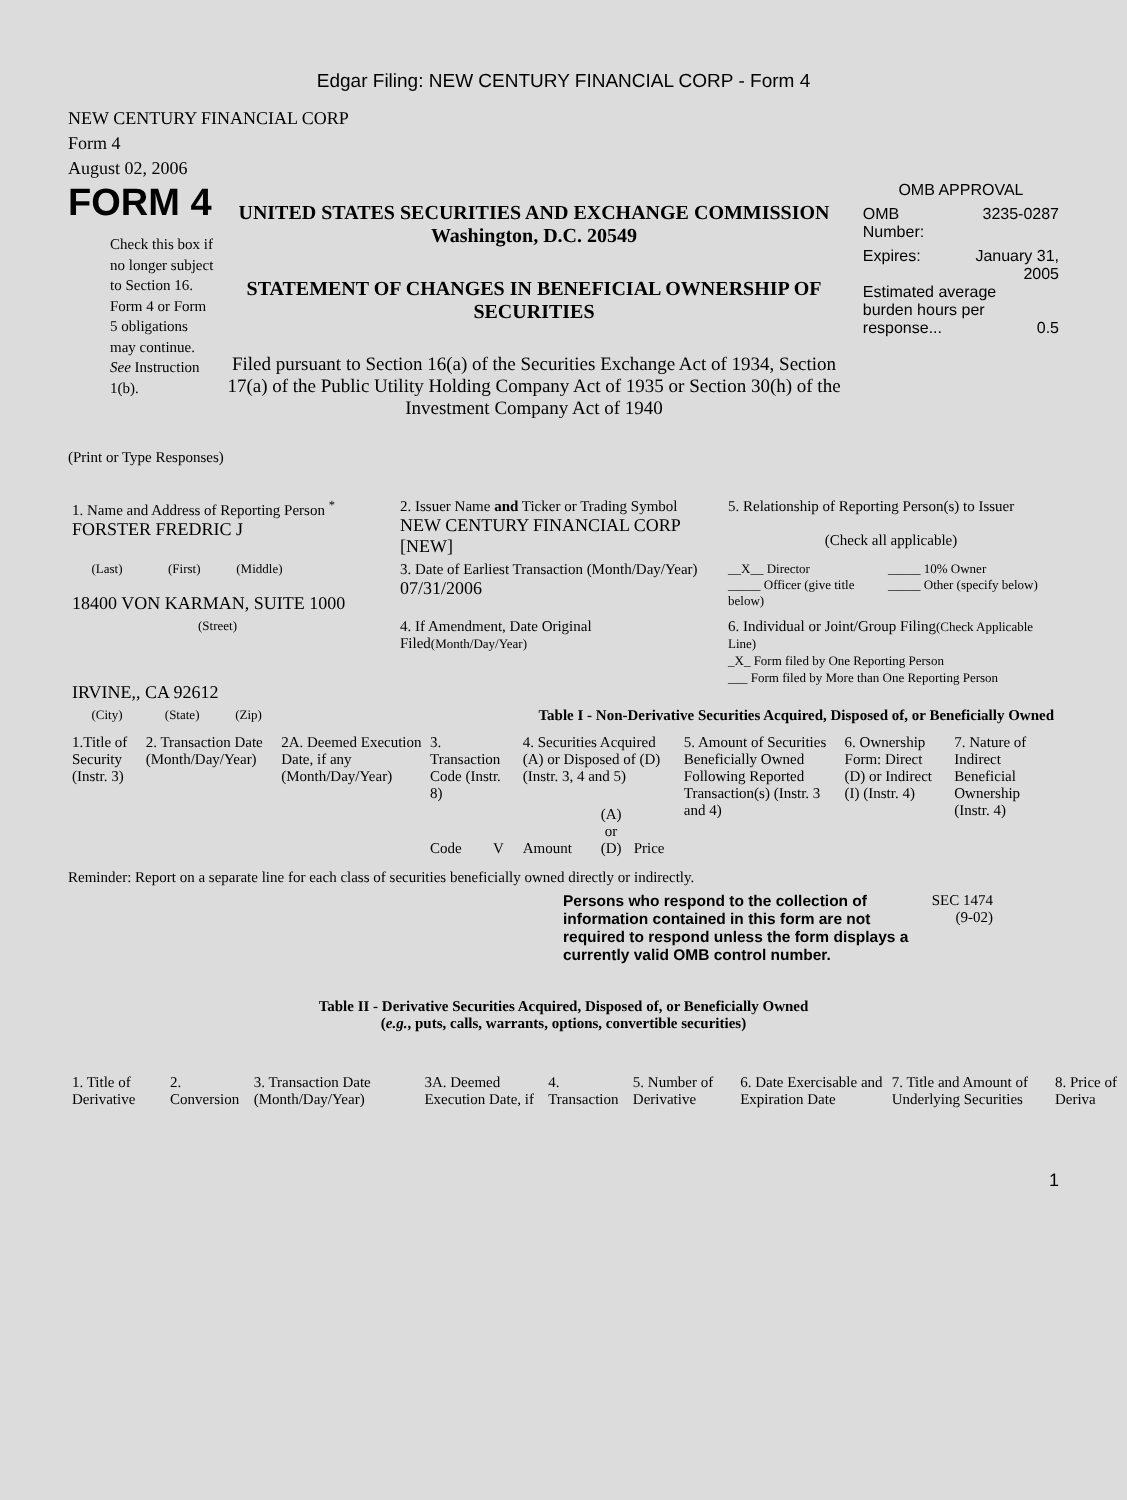Edgar Filing: NEW CENTURY FINANCIAL CORP - Form 4
NEW CENTURY FINANCIAL CORP
Form 4
August 02, 2006
FORM 4
Check this box if no longer subject to Section 16. Form 4 or Form 5 obligations may continue. See Instruction 1(b).
UNITED STATES SECURITIES AND EXCHANGE COMMISSION
Washington, D.C. 20549
STATEMENT OF CHANGES IN BENEFICIAL OWNERSHIP OF SECURITIES
Filed pursuant to Section 16(a) of the Securities Exchange Act of 1934, Section 17(a) of the Public Utility Holding Company Act of 1935 or Section 30(h) of the Investment Company Act of 1940
OMB APPROVAL
OMB
Number: 3235-0287
Expires: January 31,
2005
Estimated average burden hours per response... 0.5
(Print or Type Responses)
| 1. Name and Address of Reporting Person <sup>*</sup> FORSTER FREDRIC J | 2. Issuer Name and Ticker or Trading Symbol NEW CENTURY FINANCIAL CORP [NEW] | 5. Relationship of Reporting Person(s) to Issuer (Check all applicable) |
| (Last) (First) (Middle) 18400 VON KARMAN, SUITE 1000 | 3. Date of Earliest Transaction (Month/Day/Year) 07/31/2006 | __X__ Director _____ Officer (give title below) _____ 10% Owner _____ Other (specify below) |
| (Street) IRVINE,, CA 92612 | 4. If Amendment, Date Original Filed (Month/Day/Year) | 6. Individual or Joint/Group Filing (Check Applicable Line) _X_ Form filed by One Reporting Person ___ Form filed by More than One Reporting Person |
| (City) (State) (Zip) | Table I - Non-Derivative Securities Acquired, Disposed of, or Beneficially Owned | |
| 1.Title of Security (Instr. 3) | 2. Transaction Date (Month/Day/Year) | 2A. Deemed Execution Date, if any (Month/Day/Year) | 3. Transaction Code (Instr. 8) | | 4. Securities Acquired (A) or Disposed of (D) (Instr. 3, 4 and 5) | | | 5. Amount of Securities Beneficially Owned Following Reported Transaction(s) (Instr. 3 and 4) | 6. Ownership Form: Direct (D) or Indirect (I) (Instr. 4) | 7. Nature of Indirect Beneficial Ownership (Instr. 4) |
| | | | Code | V | Amount | (A) or (D) | Price | | | |
Reminder: Report on a separate line for each class of securities beneficially owned directly or indirectly.
Persons who respond to the collection of information contained in this form are not required to respond unless the form displays a currently valid OMB control number.
SEC 1474
(9-02)
Table II - Derivative Securities Acquired, Disposed of, or Beneficially Owned
(e.g., puts, calls, warrants, options, convertible securities)
| 1. Title of Derivative | 2. Conversion | 3. Transaction Date (Month/Day/Year) | 3A. Deemed Execution Date, if | 4. Transaction | 5. Number of Derivative | 6. Date Exercisable and Expiration Date | 7. Title and Amount of Underlying Securities | 8. Price of Deriva |
1